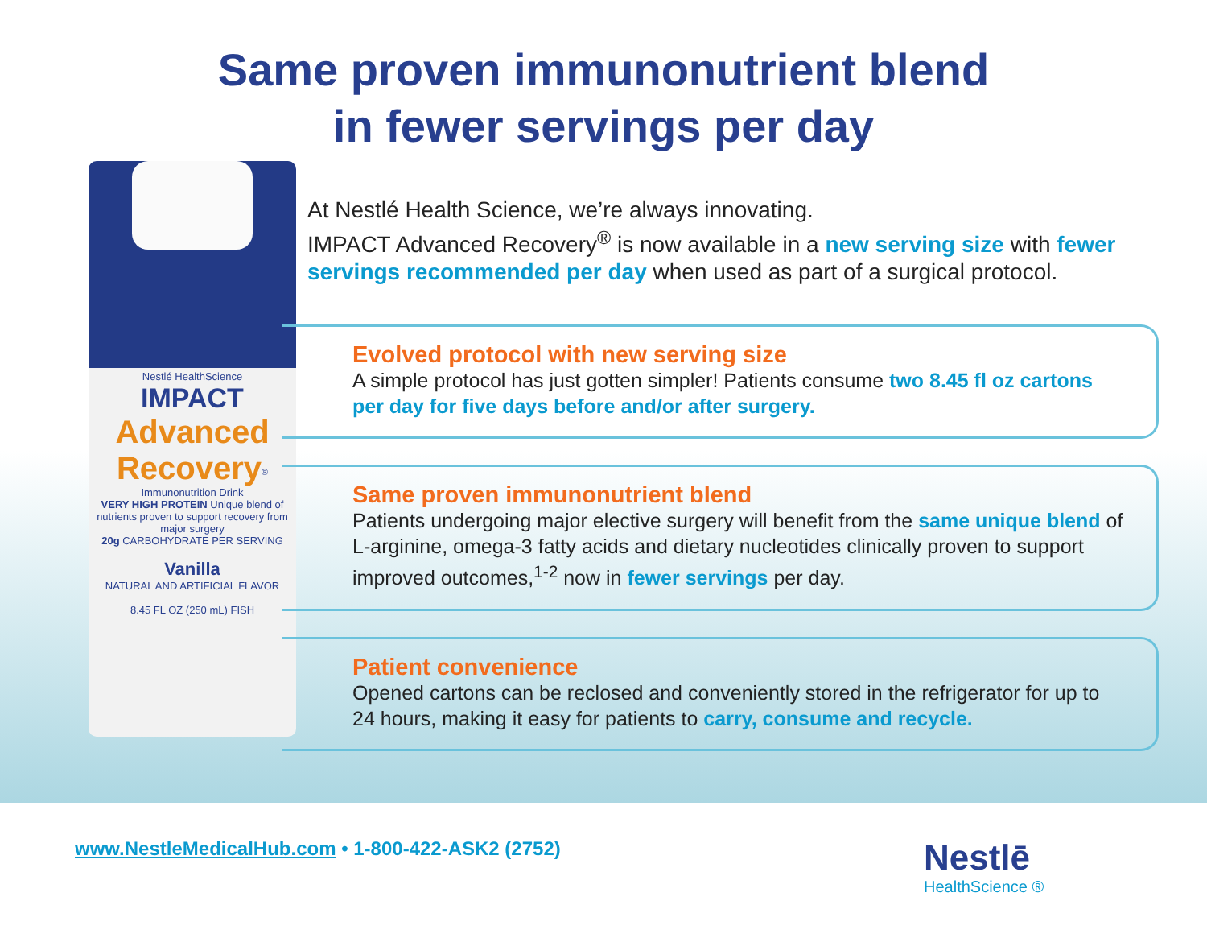Same proven immunonutrient blend
in fewer servings per day
Nestlé HealthScience
IMPACT
Advanced Recovery<sup>®</sup>
Immunonutrition Drink
VERY HIGH PROTEIN Unique blend of nutrients proven to support recovery from major surgery
20g CARBOHYDRATE PER SERVING
Vanilla
NATURAL AND ARTIFICIAL FLAVOR
8.45 FL OZ (250 mL) FISH
At Nestlé Health Science, we’re always innovating.
IMPACT Advanced Recovery<sup>®</sup> is now available in a new serving size with fewer servings recommended per day when used as part of a surgical protocol.
Evolved protocol with new serving size
A simple protocol has just gotten simpler! Patients consume two 8.45 fl oz cartons per day for five days before and/or after surgery.
Same proven immunonutrient blend
Patients undergoing major elective surgery will benefit from the same unique blend of L-arginine, omega-3 fatty acids and dietary nucleotides clinically proven to support improved outcomes,<sup>1-2</sup> now in fewer servings per day.
Patient convenience
Opened cartons can be reclosed and conveniently stored in the refrigerator for up to 24 hours, making it easy for patients to carry, consume and recycle.
www.NestleMedicalHub.com • 1-800-422-ASK2 (2752)
Nestlē
HealthScience ®